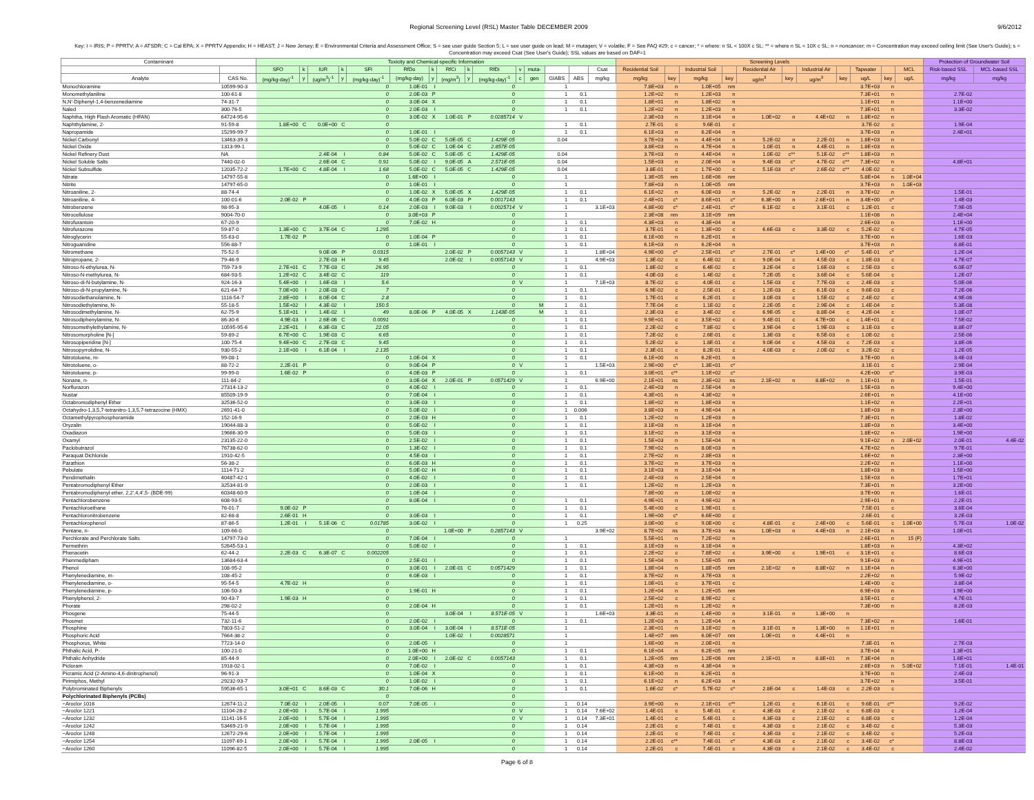Regional Screening Level (RSL) Master Table DECEMBER 2009
9/6/2012
Key: I = IRIS; P = PPRTV; A = ATSDR; C = Cal EPA; X = PPRTV Appendix; H = HEAST; J = New Jersey; E = Environmental Criteria and Assessment Office; S = see user guide Section 5; L = see user guide on lead; M = mutagen; V = volatile; F = See FAQ #29; c = cancer; * = where: n SL < 100X c SL; ** = where n SL < 10X c SL; n = noncancer; m = Concentration may exceed ceiling limit (See User's Guide); s = Concentration may exceed Csat (See User's Guide); SSL values are based on DAF=1
| Contaminant | | Toxicity and Chemical-specific Information | | | | | | | | | | | | | | | Screening Levels | | | | | | | | | | | Protection of Groundwater Soil | |
| --- | --- | --- | --- | --- | --- | --- | --- | --- | --- | --- | --- | --- | --- | --- | --- | --- | --- | --- | --- | --- | --- | --- | --- | --- | --- | --- | --- | --- | --- |
| | | SFO | k | IUR | k | SFI | RfDo | k | RfCi | k | RfDi | v | muta- | | | Csat | Residential Soil | | Industrial Soil | | Residential Air | | Industrial Air | | Tapwater | | MCL | Risk-based SSL | MCL-based SSL |
| Analyte | CAS No. | (mg/kg-day)<sup>-1</sup> | y | (ug/m<sup>3</sup>)<sup>-1</sup> | y | (mg/kg-day)<sup>-1</sup> | (mg/kg-day) | y | (mg/m<sup>3</sup>) | y | (mg/kg-day)<sup>-1</sup> | c | gen | GIABS | ABS | mg/kg | mg/kg | key | mg/kg | key | ug/m<sup>3</sup> | key | ug/m<sup>3</sup> | key | ug/L | key | ug/L | mg/kg | mg/kg |
| Monochloramine | 10599-90-3 | | | | | 0 | 1.0E-01 | I | | | 0 | | | 1 | | | 7.8E+03 | n | 1.0E+05 | nm | | | | | 3.7E+03 | n | | | |
| Monomethylaniline | 100-61-8 | | | | | 0 | 2.0E-03 | P | | | 0 | | | 1 | 0.1 | | 1.2E+02 | n | 1.2E+03 | n | | | | | 7.3E+01 | n | | 2.7E-02 | |
| N,N'-Diphenyl-1,4-benzenediamine | 74-31-7 | | | | | 0 | 3.0E-04 | X | | | 0 | | | 1 | 0.1 | | 1.8E+01 | n | 1.8E+02 | n | | | | | 1.1E+01 | n | | 1.1E+00 | |
| Naled | 300-76-5 | | | | | 0 | 2.0E-03 | I | | | 0 | | | 1 | 0.1 | | 1.2E+02 | n | 1.2E+03 | n | | | | | 7.3E+01 | n | | 3.3E-02 | |
| Naphtha, High Flash Aromatic (HFAN) | 64724-95-6 | | | | | 0 | 3.0E-02 | X | 1.0E-01 | P | 0.0285714 | V | | | | | 2.3E+03 | n | 3.1E+04 | n | 1.0E+02 | n | 4.4E+02 | n | 1.8E+02 | n | | | |
| Naphthylamine, 2- | 91-59-8 | 1.8E+00 | C | 0.0E+00 | C | 0 | | | | | | | | 1 | 0.1 | | 2.7E-01 | c | 9.6E-01 | c | | | | | 3.7E-02 | c | | 1.9E-04 | |
| Napropamide | 15299-99-7 | | | | | 0 | 1.0E-01 | I | | | 0 | | | 1 | 0.1 | | 6.1E+03 | n | 6.2E+04 | n | | | | | 3.7E+03 | n | | 2.4E+01 | |
| Nickel Carbonyl | 13463-39-3 | | | | | 0 | 5.0E-02 | C | 5.0E-05 | C | 1.429E-05 | | | 0.04 | | | 3.7E+03 | n | 4.4E+04 | n | 5.2E-02 | n | 2.2E-01 | n | 1.8E+03 | n | | | |
| Nickel Oxide | 1313-99-1 | | | | | 0 | 5.0E-02 | C | 1.0E-04 | C | 2.857E-05 | | | | | | 3.8E+03 | n | 4.7E+04 | n | 1.0E-01 | n | 4.4E-01 | n | 1.8E+03 | n | | | |
| Nickel Refinery Dust | NA | | | 2.4E-04 | I | 0.84 | 5.0E-02 | C | 5.0E-05 | C | 1.429E-05 | | | 0.04 | | | 3.7E+03 | n | 4.4E+04 | n | 1.0E-02 | c** | 5.1E-02 | c** | 1.8E+03 | n | | | |
| Nickel Soluble Salts | 7440-02-0 | | | 2.6E-04 | C | 0.91 | 5.0E-02 | I | 9.0E-05 | A | 2.571E-05 | | | 0.04 | | | 1.5E+03 | n | 2.0E+04 | n | 9.4E-03 | c* | 4.7E-02 | c** | 7.3E+02 | n | | 4.8E+01 | |
| Nickel Subsulfide | 12035-72-2 | 1.7E+00 | C | 4.8E-04 | I | 1.68 | 5.0E-02 | C | 5.0E-05 | C | 1.429E-05 | | | 0.04 | | | 3.8E-01 | c | 1.7E+00 | c | 5.1E-03 | c* | 2.6E-02 | c** | 4.0E-02 | c | | | |
| Nitrate | 14797-55-8 | | | | | 0 | 1.6E+00 | I | | | 0 | | | 1 | | | 1.3E+05 | nm | 1.6E+06 | nm | | | | | 5.8E+04 | n | 1.0E+04 | | |
| Nitrite | 14797-65-0 | | | | | 0 | 1.0E-01 | I | | | 0 | | | 1 | | | 7.8E+03 | n | 1.0E+05 | nm | | | | | 3.7E+03 | n | 1.0E+03 | | |
| Nitroaniline, 2- | 88-74-4 | | | | | 0 | 1.0E-02 | X | 5.0E-05 | X | 1.429E-05 | | | 1 | 0.1 | | 6.1E+02 | n | 6.0E+03 | n | 5.2E-02 | n | 2.2E-01 | n | 3.7E+02 | n | | 1.5E-01 | |
| Nitroaniline, 4- | 100-01-6 | 2.0E-02 | P | | | 0 | 4.0E-03 | P | 6.0E-03 | P | 0.0017143 | | | 1 | 0.1 | | 2.4E+01 | c* | 8.6E+01 | c* | 6.3E+00 | n | 2.6E+01 | n | 3.4E+00 | c* | | 1.4E-03 | |
| Nitrobenzene | 98-95-3 | | | 4.0E-05 | I | 0.14 | 2.0E-03 | I | 9.0E-03 | I | 0.0025714 | V | | 1 | | 3.1E+03 | 4.8E+00 | c* | 2.4E+01 | c* | 6.1E-02 | c | 3.1E-01 | c | 1.2E-01 | c | | 7.9E-05 | |
| Nitrocellulose | 9004-70-0 | | | | | 0 | 3.0E+03 | P | | | 0 | | | 1 | | | 2.3E+08 | nm | 3.1E+09 | nm | | | | | 1.1E+08 | n | | 2.4E+04 | |
| Nitrofurantoin | 67-20-9 | | | | | 0 | 7.0E-02 | H | | | 0 | | | 1 | 0.1 | | 4.3E+03 | n | 4.3E+04 | n | | | | | 2.6E+03 | n | | 1.1E+00 | |
| Nitrofurazone | 59-87-0 | 1.3E+00 | C | 3.7E-04 | C | 1.295 | | | | | 0 | | | 1 | 0.1 | | 3.7E-01 | c | 1.3E+00 | c | 6.6E-03 | c | 3.3E-02 | c | 5.2E-02 | c | | 4.7E-05 | |
| Nitroglycerin | 55-63-0 | 1.7E-02 | P | | | 0 | 1.0E-04 | P | | | 0 | | | 1 | 0.1 | | 6.1E+00 | n | 6.2E+01 | n | | | | | 3.7E+00 | n | | 1.6E-03 | |
| Nitroguanidine | 556-88-7 | | | | | 0 | 1.0E-01 | I | | | 0 | | | 1 | 0.1 | | 6.1E+03 | n | 6.2E+04 | n | | | | | 3.7E+03 | n | | 8.8E-01 | |
| Nitromethane | 75-52-5 | | | 9.0E-06 | P | 0.0315 | | | 2.0E-02 | P | 0.0057143 | V | | 1 | | 1.8E+04 | 4.9E+00 | c* | 2.5E+01 | c* | 2.7E-01 | c* | 1.4E+00 | c* | 5.4E-01 | c* | | 1.2E-04 | |
| Nitropropane, 2- | 79-46-9 | | | 2.7E-03 | H | 9.45 | | | 2.0E-02 | I | 0.0057143 | V | | 1 | | 4.9E+03 | 1.3E-02 | c | 6.4E-02 | c | 9.0E-04 | c | 4.5E-03 | c | 1.8E-03 | c | | 4.7E-07 | |
| Nitroso-N-ethylurea, N- | 759-73-9 | 2.7E+01 | C | 7.7E-03 | C | 26.95 | | | | | 0 | | | 1 | 0.1 | | 1.8E-02 | c | 6.4E-02 | c | 3.2E-04 | c | 1.6E-03 | c | 2.5E-03 | c | | 6.0E-07 | |
| Nitroso-N-methylurea, N- | 684-93-5 | 1.2E+02 | C | 3.4E-02 | C | 119 | | | | | 0 | | | 1 | 0.1 | | 4.0E-03 | c | 1.4E-02 | c | 7.2E-05 | c | 3.6E-04 | c | 5.6E-04 | c | | 1.2E-07 | |
| Nitroso-di-N-butylamine, N- | 924-16-3 | 5.4E+00 | I | 1.6E-03 | I | 5.6 | | | | | 0 | V | | 1 | | 7.1E+03 | 8.7E-02 | c | 4.0E-01 | c | 1.5E-03 | c | 7.7E-03 | c | 2.4E-03 | c | | 5.0E-06 | |
| Nitroso-di-N-propylamine, N- | 621-64-7 | 7.0E+00 | I | 2.0E-03 | C | 7 | | | | | 0 | | | 1 | 0.1 | | 6.9E-02 | c | 2.5E-01 | c | 1.2E-03 | c | 6.1E-03 | c | 9.6E-03 | c | | 7.2E-06 | |
| Nitrosodiethanolamine, N- | 1116-54-7 | 2.8E+00 | I | 8.0E-04 | C | 2.8 | | | | | 0 | | | 1 | 0.1 | | 1.7E-01 | c | 6.2E-01 | c | 3.0E-03 | c | 1.5E-02 | c | 2.4E-02 | c | | 4.9E-06 | |
| Nitrosodiethylamine, N- | 55-18-5 | 1.5E+02 | I | 4.3E-02 | I | 150.5 | | | | | 0 | | M | 1 | 0.1 | | 7.7E-04 | c | 1.1E-02 | c | 2.2E-05 | c | 2.9E-04 | c | 1.4E-04 | c | | 5.3E-08 | |
| Nitrosodimethylamine, N- | 62-75-9 | 5.1E+01 | I | 1.4E-02 | I | 49 | 8.0E-06 | P | 4.0E-05 | X | 1.143E-05 | | M | 1 | 0.1 | | 2.3E-03 | c | 3.4E-02 | c | 6.9E-05 | c | 8.8E-04 | c | 4.2E-04 | c | | 1.0E-07 | |
| Nitrosodiphenylamine, N- | 86-30-6 | 4.9E-03 | I | 2.6E-06 | C | 0.0091 | | | | | 0 | | | 1 | 0.1 | | 9.9E+01 | c | 3.5E+02 | c | 9.4E-01 | c | 4.7E+00 | c | 1.4E+01 | c | | 7.5E-02 | |
| Nitrosomethylethylamine, N- | 10595-95-6 | 2.2E+01 | I | 6.3E-03 | C | 22.05 | | | | | 0 | | | 1 | 0.1 | | 2.2E-02 | c | 7.8E-02 | c | 3.9E-04 | c | 1.9E-03 | c | 3.1E-03 | c | | 8.8E-07 | |
| Nitrosomorpholine [N-] | 59-89-2 | 6.7E+00 | C | 1.9E-03 | C | 6.65 | | | | | 0 | | | 1 | 0.1 | | 7.2E-02 | c | 2.6E-01 | c | 1.3E-03 | c | 6.5E-03 | c | 1.0E-02 | c | | 2.5E-06 | |
| Nitrosopiperidine [N-] | 100-75-4 | 9.4E+00 | C | 2.7E-03 | C | 9.45 | | | | | 0 | | | 1 | 0.1 | | 5.2E-02 | c | 1.8E-01 | c | 9.0E-04 | c | 4.5E-03 | c | 7.2E-03 | c | | 3.8E-06 | |
| Nitrosopyrrolidine, N- | 930-55-2 | 2.1E+00 | I | 6.1E-04 | I | 2.135 | | | | | 0 | | | 1 | 0.1 | | 2.3E-01 | c | 8.2E-01 | c | 4.0E-03 | c | 2.0E-02 | c | 3.2E-02 | c | | 1.2E-05 | |
| Nitrotoluene, m- | 99-08-1 | | | | | 0 | 1.0E-04 | X | | | 0 | | | 1 | 0.1 | | 6.1E+00 | n | 6.2E+01 | n | | | | | 3.7E+00 | n | | 3.4E-03 | |
| Nitrotoluene, o- | 88-72-2 | 2.2E-01 | P | | | 0 | 9.0E-04 | P | | | 0 | V | | 1 | | 1.5E+03 | 2.9E+00 | c* | 1.3E+01 | c* | | | | | 3.1E-01 | c | | 2.9E-04 | |
| Nitrotoluene, p- | 99-99-0 | 1.6E-02 | P | | | 0 | 4.0E-03 | P | | | 0 | | | 1 | 0.1 | | 3.0E+01 | c** | 1.1E+02 | c* | | | | | 4.2E+00 | c* | | 3.9E-03 | |
| Nonane, n- | 111-84-2 | | | | | 0 | 3.0E-04 | X | 2.0E-01 | P | 0.0571429 | V | | 1 | | 6.9E+00 | 2.1E+01 | ns | 2.3E+02 | ns | 2.1E+02 | n | 8.8E+02 | n | 1.1E+01 | n | | 1.5E-01 | |
| Norflurazon | 27314-13-2 | | | | | 0 | 4.0E-02 | I | | | 0 | | | 1 | 0.1 | | 2.4E+03 | n | 2.5E+04 | n | | | | | 1.5E+03 | n | | 9.4E+00 | |
| Nustar | 85509-19-9 | | | | | 0 | 7.0E-04 | I | | | 0 | | | 1 | 0.1 | | 4.3E+01 | n | 4.3E+02 | n | | | | | 2.6E+01 | n | | 4.1E+00 | |
| Octabromodiphenyl Ether | 32536-52-0 | | | | | 0 | 3.0E-03 | I | | | 0 | | | 1 | 0.1 | | 1.8E+02 | n | 1.8E+03 | n | | | | | 1.1E+02 | n | | 2.2E+01 | |
| Octahydro-1,3,5,7-tetranitro-1,3,5,7-tetrazocine (HMX) | 2691-41-0 | | | | | 0 | 5.0E-02 | I | | | 0 | | | 1 | 0.006 | | 3.8E+03 | n | 4.9E+04 | n | | | | | 1.8E+03 | n | | 2.3E+00 | |
| Octamethylpyrophosphoramide | 152-16-9 | | | | | 0 | 2.0E-03 | H | | | 0 | | | 1 | 0.1 | | 1.2E+02 | n | 1.2E+03 | n | | | | | 7.3E+01 | n | | 1.8E-02 | |
| Oryzalin | 19044-88-3 | | | | | 0 | 5.0E-02 | I | | | 0 | | | 1 | 0.1 | | 3.1E+03 | n | 3.1E+04 | n | | | | | 1.8E+03 | n | | 3.4E+00 | |
| Oxadiazon | 19666-30-9 | | | | | 0 | 5.0E-03 | I | | | 0 | | | 1 | 0.1 | | 3.1E+02 | n | 3.1E+03 | n | | | | | 1.8E+02 | n | | 1.9E+00 | |
| Oxamyl | 23135-22-0 | | | | | 0 | 2.5E-02 | I | | | 0 | | | 1 | 0.1 | | 1.5E+03 | n | 1.5E+04 | n | | | | | 9.1E+02 | n | 2.0E+02 | 2.0E-01 | 4.4E-02 |
| Paclobutrazol | 76738-62-0 | | | | | 0 | 1.3E-02 | I | | | 0 | | | 1 | 0.1 | | 7.9E+02 | n | 8.0E+03 | n | | | | | 4.7E+02 | n | | 9.7E-01 | |
| Paraquat Dichloride | 1910-42-5 | | | | | 0 | 4.5E-03 | I | | | 0 | | | 1 | 0.1 | | 2.7E+02 | n | 2.8E+03 | n | | | | | 1.6E+02 | n | | 2.3E+00 | |
| Parathion | 56-38-2 | | | | | 0 | 6.0E-03 | H | | | 0 | | | 1 | 0.1 | | 3.7E+02 | n | 3.7E+03 | n | | | | | 2.2E+02 | n | | 1.1E+00 | |
| Pebulate | 1114-71-2 | | | | | 0 | 5.0E-02 | H | | | 0 | | | 1 | 0.1 | | 3.1E+03 | n | 3.1E+04 | n | | | | | 1.8E+03 | n | | 1.5E+00 | |
| Pendimethalin | 40487-42-1 | | | | | 0 | 4.0E-02 | I | | | 0 | | | 1 | 0.1 | | 2.4E+03 | n | 2.5E+04 | n | | | | | 1.5E+03 | n | | 1.7E+01 | |
| Pentabromodiphenyl Ether | 32534-81-9 | | | | | 0 | 2.0E-03 | I | | | 0 | | | 1 | 0.1 | | 1.2E+02 | n | 1.2E+03 | n | | | | | 7.3E+01 | n | | 3.2E+00 | |
| Pentabromodiphenyl ether, 2,2',4,4',5- (BDE-99) | 60348-60-9 | | | | | 0 | 1.0E-04 | I | | | 0 | | | | | | 7.8E+00 | n | 1.0E+02 | n | | | | | 3.7E+00 | n | | 1.6E-01 | |
| Pentachlorobenzene | 608-93-5 | | | | | 0 | 8.0E-04 | I | | | 0 | | | 1 | 0.1 | | 4.9E+01 | n | 4.9E+02 | n | | | | | 2.9E+01 | n | | 2.2E-01 | |
| Pentachloroethane | 76-01-7 | 9.0E-02 | P | | | 0 | | | | | 0 | | | 1 | 0.1 | | 5.4E+00 | c | 1.9E+01 | c | | | | | 7.5E-01 | c | | 3.6E-04 | |
| Pentachloronitrobenzene | 82-68-8 | 2.6E-01 | H | | | 0 | 3.0E-03 | I | | | 0 | | | 1 | 0.1 | | 1.9E+00 | c* | 6.6E+00 | c | | | | | 2.6E-01 | c | | 3.2E-03 | |
| Pentachlorophenol | 87-86-5 | 1.2E-01 | I | 5.1E-06 | C | 0.01785 | 3.0E-02 | I | | | 0 | | | 1 | 0.25 | | 3.0E+00 | c | 9.0E+00 | c | 4.8E-01 | c | 2.4E+00 | c | 5.6E-01 | c | 1.0E+00 | 5.7E-03 | 1.0E-02 |
| Pentane, n- | 109-66-0 | | | | | 0 | | | 1.0E+00 | P | 0.2857143 | V | | | | 3.9E+02 | 8.7E+02 | ns | 3.7E+03 | ns | 1.0E+03 | n | 4.4E+03 | n | 2.1E+03 | n | | 1.0E+01 | |
| Perchlorate and Perchlorate Salts | 14797-73-0 | | | | | 0 | 7.0E-04 | I | | | 0 | | | 1 | | | 5.5E+01 | n | 7.2E+02 | n | | | | | 2.6E+01 | n | 15 (F) | | |
| Permethrin | 52645-53-1 | | | | | 0 | 5.0E-02 | I | | | 0 | | | 1 | 0.1 | | 3.1E+03 | n | 3.1E+04 | n | | | | | 1.8E+03 | n | | 4.3E+02 | |
| Phenacetin | 62-44-2 | 2.2E-03 | C | 6.3E-07 | C | 0.002205 | | | | | 0 | | | 1 | 0.1 | | 2.2E+02 | c | 7.8E+02 | c | 3.9E+00 | c | 1.9E+01 | c | 3.1E+01 | c | | 8.6E-03 | |
| Phenmedipham | 13684-63-4 | | | | | 0 | 2.5E-01 | I | | | 0 | | | 1 | 0.1 | | 1.5E+04 | n | 1.5E+05 | nm | | | | | 9.1E+03 | n | | 4.9E+01 | |
| Phenol | 108-95-2 | | | | | 0 | 3.0E-01 | I | 2.0E-01 | C | 0.0571429 | | | 1 | 0.1 | | 1.8E+04 | n | 1.8E+05 | nm | 2.1E+02 | n | 8.8E+02 | n | 1.1E+04 | n | | 6.3E+00 | |
| Phenylenediamine, m- | 108-45-2 | | | | | 0 | 6.0E-03 | I | | | 0 | | | 1 | 0.1 | | 3.7E+02 | n | 3.7E+03 | n | | | | | 2.2E+02 | n | | 5.9E-02 | |
| Phenylenediamine, o- | 95-54-5 | 4.7E-02 | H | | | 0 | | | | | 0 | | | 1 | 0.1 | | 1.0E+01 | c | 3.7E+01 | c | | | | | 1.4E+00 | c | | 3.8E-04 | |
| Phenylenediamine, p- | 106-50-3 | | | | | 0 | 1.9E-01 | H | | | 0 | | | 1 | 0.1 | | 1.2E+04 | n | 1.2E+05 | nm | | | | | 6.9E+03 | n | | 1.9E+00 | |
| Phenylphenol, 2- | 90-43-7 | 1.9E-03 | H | | | 0 | | | | | 0 | | | 1 | 0.1 | | 2.5E+02 | c | 8.9E+02 | c | | | | | 3.5E+01 | c | | 4.7E-01 | |
| Phorate | 298-02-2 | | | | | 0 | 2.0E-04 | H | | | 0 | | | 1 | 0.1 | | 1.2E+01 | n | 1.2E+02 | n | | | | | 7.3E+00 | n | | 8.2E-03 | |
| Phosgene | 75-44-5 | | | | | 0 | | | 3.0E-04 | I | 8.571E-05 | V | | 1 | | 1.6E+03 | 3.3E-01 | n | 1.4E+00 | n | 3.1E-01 | n | 1.3E+00 | n | | | | | |
| Phosmet | 732-11-6 | | | | | 0 | 2.0E-02 | I | | | 0 | | | 1 | 0.1 | | 1.2E+03 | n | 1.2E+04 | n | | | | | 7.3E+02 | n | | 1.6E-01 | |
| Phosphine | 7803-51-2 | | | | | 0 | 3.0E-04 | I | 3.0E-04 | I | 8.571E-05 | | | 1 | | | 2.3E+01 | n | 3.1E+02 | n | 3.1E-01 | n | 1.3E+00 | n | 1.1E+01 | n | | | |
| Phosphoric Acid | 7664-38-2 | | | | | 0 | | | 1.0E-02 | I | 0.0028571 | | | 1 | | | 1.4E+07 | nm | 6.0E+07 | nm | 1.0E+01 | n | 4.4E+01 | n | | | | | |
| Phosphorus, White | 7723-14-0 | | | | | 0 | 2.0E-05 | I | | | 0 | | | 1 | | | 1.6E+00 | n | 2.0E+01 | n | | | | | 7.3E-01 | n | | 2.7E-03 | |
| Phthalic Acid, P- | 100-21-0 | | | | | 0 | 1.0E+00 | H | | | 0 | | | 1 | 0.1 | | 6.1E+04 | n | 6.2E+05 | nm | | | | | 3.7E+04 | n | | 1.3E+01 | |
| Phthalic Anhydride | 85-44-9 | | | | | 0 | 2.0E+00 | I | 2.0E-02 | C | 0.0057143 | | | 1 | 0.1 | | 1.2E+05 | nm | 1.2E+06 | nm | 2.1E+01 | n | 8.8E+01 | n | 7.3E+04 | n | | 1.6E+01 | |
| Picloram | 1918-02-1 | | | | | 0 | 7.0E-02 | I | | | 0 | | | 1 | 0.1 | | 4.3E+03 | n | 4.3E+04 | n | | | | | 2.6E+03 | n | 5.0E+02 | 7.1E-01 | 1.4E-01 |
| Picramic Acid (2-Amino-4,6-dinitrophenol) | 96-91-3 | | | | | 0 | 1.0E-04 | X | | | 0 | | | 1 | 0.1 | | 6.1E+00 | n | 6.2E+01 | n | | | | | 3.7E+00 | n | | 2.4E-03 | |
| Pirimiphos, Methyl | 29232-93-7 | | | | | 0 | 1.0E-02 | I | | | 0 | | | 1 | 0.1 | | 6.1E+02 | n | 6.2E+03 | n | | | | | 3.7E+02 | n | | 3.5E-01 | |
| Polybrominated Biphenyls | 59536-65-1 | 3.0E+01 | C | 8.6E-03 | C | 30.1 | 7.0E-06 | H | | | 0 | | | 1 | 0.1 | | 1.6E-02 | c* | 5.7E-02 | c* | 2.8E-04 | c | 1.4E-03 | c | 2.2E-03 | c | | | |
| Polychlorinated Biphenyls (PCBs) | | | | | | 0 | | | | | 0 | | | | | | | | | | | | | | | | | | |
| ~Aroclor 1016 | 12674-11-2 | 7.0E-02 | I | 2.0E-05 | I | 0.07 | 7.0E-05 | I | | | 0 | | | 1 | 0.14 | | 3.9E+00 | n | 2.1E+01 | c** | 1.2E-01 | c | 6.1E-01 | c | 9.6E-01 | c** | | 9.2E-02 | |
| ~Aroclor 1221 | 11104-28-2 | 2.0E+00 | I | 5.7E-04 | I | 1.995 | | | | | 0 | V | | 1 | 0.14 | 7.6E+02 | 1.4E-01 | c | 5.4E-01 | c | 4.3E-03 | c | 2.1E-02 | c | 6.8E-03 | c | | 1.2E-04 | |
| ~Aroclor 1232 | 11141-16-5 | 2.0E+00 | I | 5.7E-04 | I | 1.995 | | | | | 0 | V | | 1 | 0.14 | 7.3E+01 | 1.4E-01 | c | 5.4E-01 | c | 4.3E-03 | c | 2.1E-02 | c | 6.8E-03 | c | | 1.2E-04 | |
| ~Aroclor 1242 | 53469-21-9 | 2.0E+00 | I | 5.7E-04 | I | 1.995 | | | | | 0 | | | 1 | 0.14 | | 2.2E-01 | c | 7.4E-01 | c | 4.3E-03 | c | 2.1E-02 | c | 3.4E-02 | c | | 5.3E-03 | |
| ~Aroclor 1248 | 12672-29-6 | 2.0E+00 | I | 5.7E-04 | I | 1.995 | | | | | 0 | | | 1 | 0.14 | | 2.2E-01 | c | 7.4E-01 | c | 4.3E-03 | c | 2.1E-02 | c | 3.4E-02 | c | | 5.2E-03 | |
| ~Aroclor 1254 | 11097-69-1 | 2.0E+00 | I | 5.7E-04 | I | 1.995 | 2.0E-05 | I | | | 0 | | | 1 | 0.14 | | 2.2E-01 | c** | 7.4E-01 | c* | 4.3E-03 | c | 2.1E-02 | c | 3.4E-02 | c* | | 8.8E-03 | |
| ~Aroclor 1260 | 11096-82-5 | 2.0E+00 | I | 5.7E-04 | I | 1.995 | | | | | 0 | | | 1 | 0.14 | | 2.2E-01 | c | 7.4E-01 | c | 4.3E-03 | c | 2.1E-02 | c | 3.4E-02 | c | | 2.4E-02 | |
Page 6 of 8